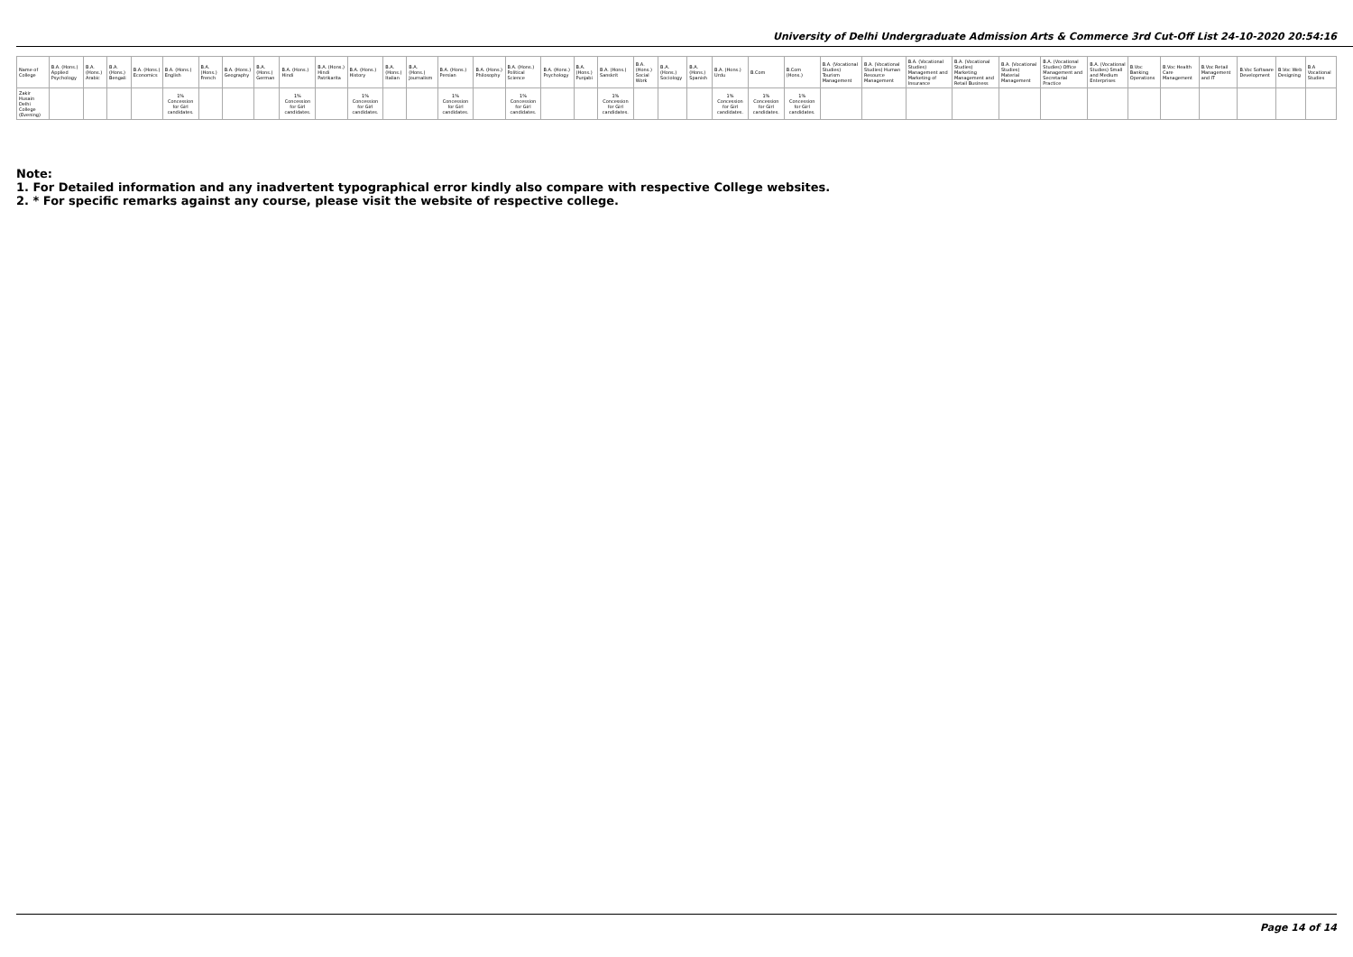University of Delhi Undergraduate Admission Arts & Commerce 3rd Cut-Off List 24-10-2020 20:54:16
| Name of College | B.A. (Hons.) Applied Psychology | B.A. (Hons.) Arabic | B.A. (Hons.) Bengali | B.A. (Hons.) Economics | B.A. (Hons.) English | B.A. (Hons.) French | B.A. (Hons.) Geography | B.A. (Hons.) German | B.A. (Hons.) Hindi | B.A. (Hons.) Hindi Patrikarita | B.A. (Hons.) History | B.A. (Hons.) Italian | B.A. (Hons.) Journalism | B.A. (Hons.) Persian | B.A. (Hons.) Philosophy | B.A. (Hons.) Political Science | B.A. (Hons.) Psychology | B.A. (Hons.) Punjabi | B.A. (Hons.) Sanskrit | B.A. (Hons.) Social Work | B.A. (Hons.) Sociology | B.A. (Hons.) Spanish | B.A. (Hons.) Urdu | B.Com | B.Com (Hons.) | B.A. (Vocational Studies) Tourism Management | B.A. (Vocational Studies) Human Resource Management | B.A. (Vocational Studies) Management and Marketing of Insurance | B.A. (Vocational Studies) Marketing Management and Retail Business | B.A. (Vocational Studies) Material Management | B.A. (Vocational Studies) Office Management and Secretarial Practice | B.A. (Vocational Studies) Small and Medium Enterprises | B.Voc Banking Operations | B.Voc Health Care Management | B.Voc Retail Management and IT | B.Voc Software Development | B.Voc Web Designing | B.A Vocational Studies |
| --- | --- | --- | --- | --- | --- | --- | --- | --- | --- | --- | --- | --- | --- | --- | --- | --- | --- | --- | --- | --- | --- | --- | --- | --- | --- | --- | --- | --- | --- | --- | --- | --- | --- | --- | --- | --- | --- | --- |
| Zakir Husain Delhi College (Evening) | | | | | 1% Concession for Girl candidates. | | | | 1% Concession for Girl candidates. | | 1% Concession for Girl candidates. | | | 1% Concession for Girl candidates. | | 1% Concession for Girl candidates. | | | 1% Concession for Girl candidates. | | | | 1% Concession for Girl candidates. | 1% Concession for Girl candidates. | 1% Concession for Girl candidates. | | | | | | | | | | | | | |
Note:
1. For Detailed information and any inadvertent typographical error kindly also compare with respective College websites.
2. * For specific remarks against any course, please visit the website of respective college.
Page 14 of 14